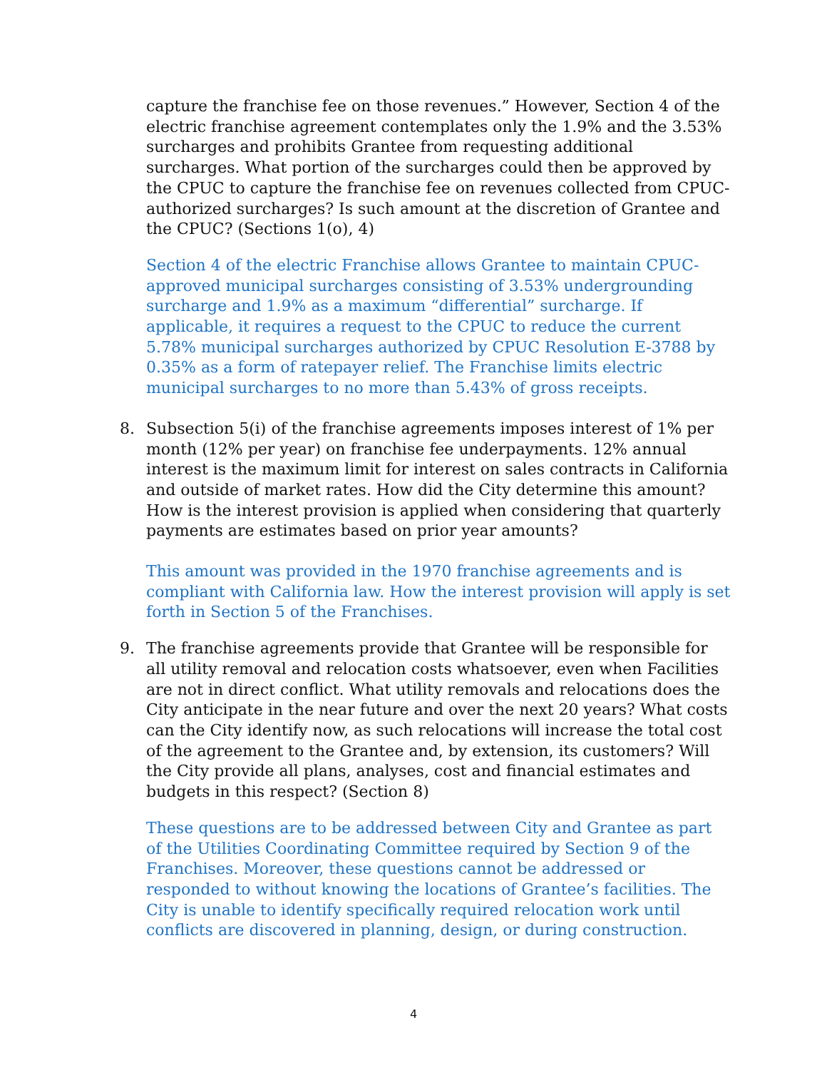capture the franchise fee on those revenues.” However, Section 4 of the electric franchise agreement contemplates only the 1.9% and the 3.53% surcharges and prohibits Grantee from requesting additional surcharges. What portion of the surcharges could then be approved by the CPUC to capture the franchise fee on revenues collected from CPUC-authorized surcharges? Is such amount at the discretion of Grantee and the CPUC? (Sections 1(o), 4)
Section 4 of the electric Franchise allows Grantee to maintain CPUC-approved municipal surcharges consisting of 3.53% undergrounding surcharge and 1.9% as a maximum “differential” surcharge. If applicable, it requires a request to the CPUC to reduce the current 5.78% municipal surcharges authorized by CPUC Resolution E-3788 by 0.35% as a form of ratepayer relief. The Franchise limits electric municipal surcharges to no more than 5.43% of gross receipts.
8. Subsection 5(i) of the franchise agreements imposes interest of 1% per month (12% per year) on franchise fee underpayments. 12% annual interest is the maximum limit for interest on sales contracts in California and outside of market rates. How did the City determine this amount? How is the interest provision is applied when considering that quarterly payments are estimates based on prior year amounts?
This amount was provided in the 1970 franchise agreements and is compliant with California law. How the interest provision will apply is set forth in Section 5 of the Franchises.
9. The franchise agreements provide that Grantee will be responsible for all utility removal and relocation costs whatsoever, even when Facilities are not in direct conflict. What utility removals and relocations does the City anticipate in the near future and over the next 20 years? What costs can the City identify now, as such relocations will increase the total cost of the agreement to the Grantee and, by extension, its customers? Will the City provide all plans, analyses, cost and financial estimates and budgets in this respect? (Section 8)
These questions are to be addressed between City and Grantee as part of the Utilities Coordinating Committee required by Section 9 of the Franchises. Moreover, these questions cannot be addressed or responded to without knowing the locations of Grantee’s facilities. The City is unable to identify specifically required relocation work until conflicts are discovered in planning, design, or during construction.
4